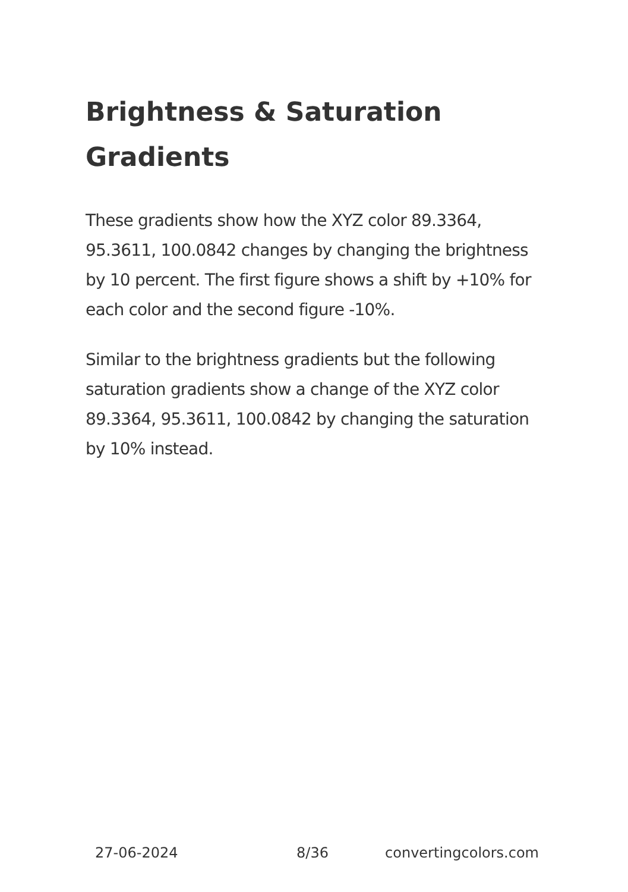Brightness & Saturation Gradients
These gradients show how the XYZ color 89.3364, 95.3611, 100.0842 changes by changing the brightness by 10 percent. The first figure shows a shift by +10% for each color and the second figure -10%.
Similar to the brightness gradients but the following saturation gradients show a change of the XYZ color 89.3364, 95.3611, 100.0842 by changing the saturation by 10% instead.
27-06-2024 8/36 convertingcolors.com